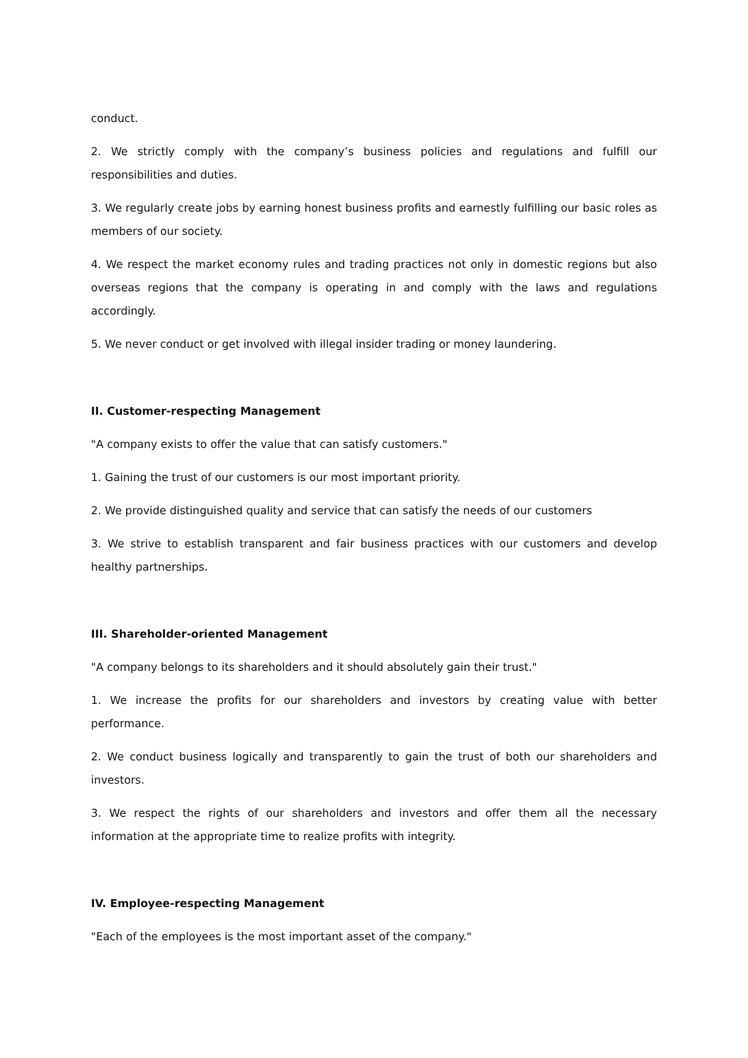conduct.
2. We strictly comply with the company’s business policies and regulations and fulfill our responsibilities and duties.
3. We regularly create jobs by earning honest business profits and earnestly fulfilling our basic roles as members of our society.
4. We respect the market economy rules and trading practices not only in domestic regions but also overseas regions that the company is operating in and comply with the laws and regulations accordingly.
5. We never conduct or get involved with illegal insider trading or money laundering.
II. Customer-respecting Management
"A company exists to offer the value that can satisfy customers."
1. Gaining the trust of our customers is our most important priority.
2. We provide distinguished quality and service that can satisfy the needs of our customers
3. We strive to establish transparent and fair business practices with our customers and develop healthy partnerships.
III. Shareholder-oriented Management
"A company belongs to its shareholders and it should absolutely gain their trust."
1. We increase the profits for our shareholders and investors by creating value with better performance.
2. We conduct business logically and transparently to gain the trust of both our shareholders and investors.
3. We respect the rights of our shareholders and investors and offer them all the necessary information at the appropriate time to realize profits with integrity.
IV. Employee-respecting Management
"Each of the employees is the most important asset of the company."